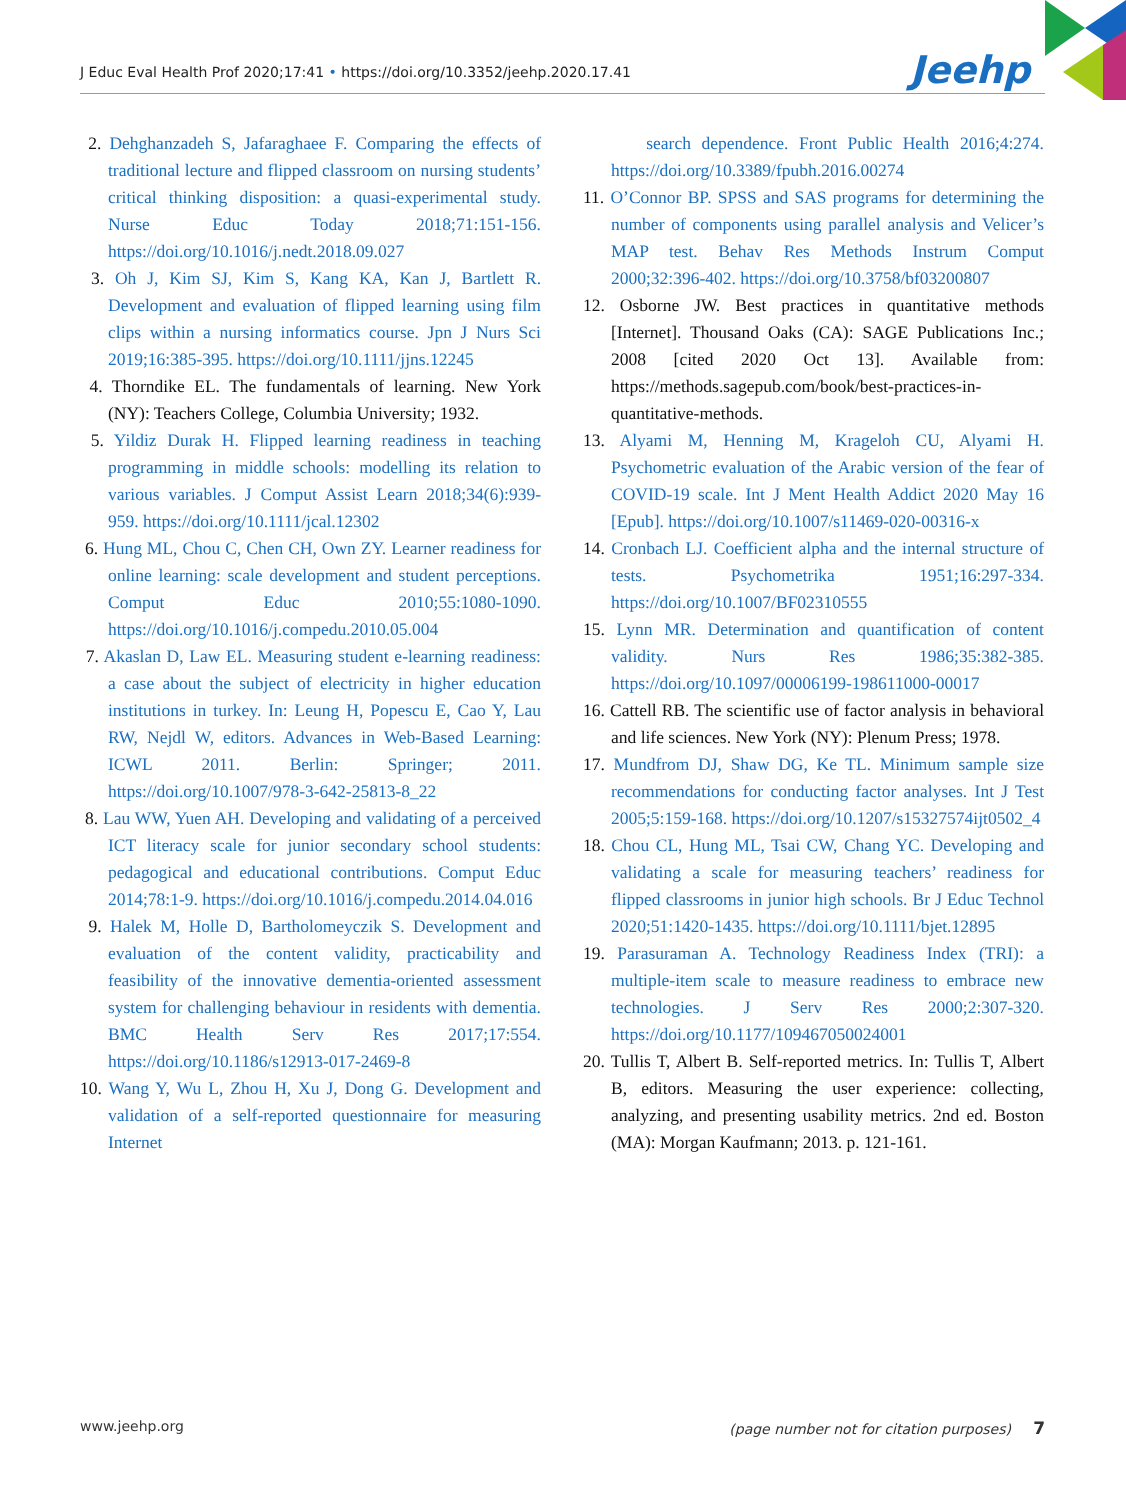J Educ Eval Health Prof 2020;17:41 • https://doi.org/10.3352/jeehp.2020.17.41
Jeehp
2. Dehghanzadeh S, Jafaraghaee F. Comparing the effects of traditional lecture and flipped classroom on nursing students’ critical thinking disposition: a quasi-experimental study. Nurse Educ Today 2018;71:151-156. https://doi.org/10.1016/j.nedt.2018.09.027
3. Oh J, Kim SJ, Kim S, Kang KA, Kan J, Bartlett R. Development and evaluation of flipped learning using film clips within a nursing informatics course. Jpn J Nurs Sci 2019;16:385-395. https://doi.org/10.1111/jjns.12245
4. Thorndike EL. The fundamentals of learning. New York (NY): Teachers College, Columbia University; 1932.
5. Yildiz Durak H. Flipped learning readiness in teaching programming in middle schools: modelling its relation to various variables. J Comput Assist Learn 2018;34(6):939-959. https://doi.org/10.1111/jcal.12302
6. Hung ML, Chou C, Chen CH, Own ZY. Learner readiness for online learning: scale development and student perceptions. Comput Educ 2010;55:1080-1090. https://doi.org/10.1016/j.compedu.2010.05.004
7. Akaslan D, Law EL. Measuring student e-learning readiness: a case about the subject of electricity in higher education institutions in turkey. In: Leung H, Popescu E, Cao Y, Lau RW, Nejdl W, editors. Advances in Web-Based Learning: ICWL 2011. Berlin: Springer; 2011. https://doi.org/10.1007/978-3-642-25813-8_22
8. Lau WW, Yuen AH. Developing and validating of a perceived ICT literacy scale for junior secondary school students: pedagogical and educational contributions. Comput Educ 2014;78:1-9. https://doi.org/10.1016/j.compedu.2014.04.016
9. Halek M, Holle D, Bartholomeyczik S. Development and evaluation of the content validity, practicability and feasibility of the innovative dementia-oriented assessment system for challenging behaviour in residents with dementia. BMC Health Serv Res 2017;17:554. https://doi.org/10.1186/s12913-017-2469-8
10. Wang Y, Wu L, Zhou H, Xu J, Dong G. Development and validation of a self-reported questionnaire for measuring Internet
search dependence. Front Public Health 2016;4:274. https://doi.org/10.3389/fpubh.2016.00274
11. O’Connor BP. SPSS and SAS programs for determining the number of components using parallel analysis and Velicer’s MAP test. Behav Res Methods Instrum Comput 2000;32:396-402. https://doi.org/10.3758/bf03200807
12. Osborne JW. Best practices in quantitative methods [Internet]. Thousand Oaks (CA): SAGE Publications Inc.; 2008 [cited 2020 Oct 13]. Available from: https://methods.sagepub.com/book/best-practices-in-quantitative-methods.
13. Alyami M, Henning M, Krageloh CU, Alyami H. Psychometric evaluation of the Arabic version of the fear of COVID-19 scale. Int J Ment Health Addict 2020 May 16 [Epub]. https://doi.org/10.1007/s11469-020-00316-x
14. Cronbach LJ. Coefficient alpha and the internal structure of tests. Psychometrika 1951;16:297-334. https://doi.org/10.1007/BF02310555
15. Lynn MR. Determination and quantification of content validity. Nurs Res 1986;35:382-385. https://doi.org/10.1097/00006199-198611000-00017
16. Cattell RB. The scientific use of factor analysis in behavioral and life sciences. New York (NY): Plenum Press; 1978.
17. Mundfrom DJ, Shaw DG, Ke TL. Minimum sample size recommendations for conducting factor analyses. Int J Test 2005;5:159-168. https://doi.org/10.1207/s15327574ijt0502_4
18. Chou CL, Hung ML, Tsai CW, Chang YC. Developing and validating a scale for measuring teachers’ readiness for flipped classrooms in junior high schools. Br J Educ Technol 2020;51:1420-1435. https://doi.org/10.1111/bjet.12895
19. Parasuraman A. Technology Readiness Index (TRI): a multiple-item scale to measure readiness to embrace new technologies. J Serv Res 2000;2:307-320. https://doi.org/10.1177/109467050024001
20. Tullis T, Albert B. Self-reported metrics. In: Tullis T, Albert B, editors. Measuring the user experience: collecting, analyzing, and presenting usability metrics. 2nd ed. Boston (MA): Morgan Kaufmann; 2013. p. 121-161.
www.jeehp.org (page number not for citation purposes) 7